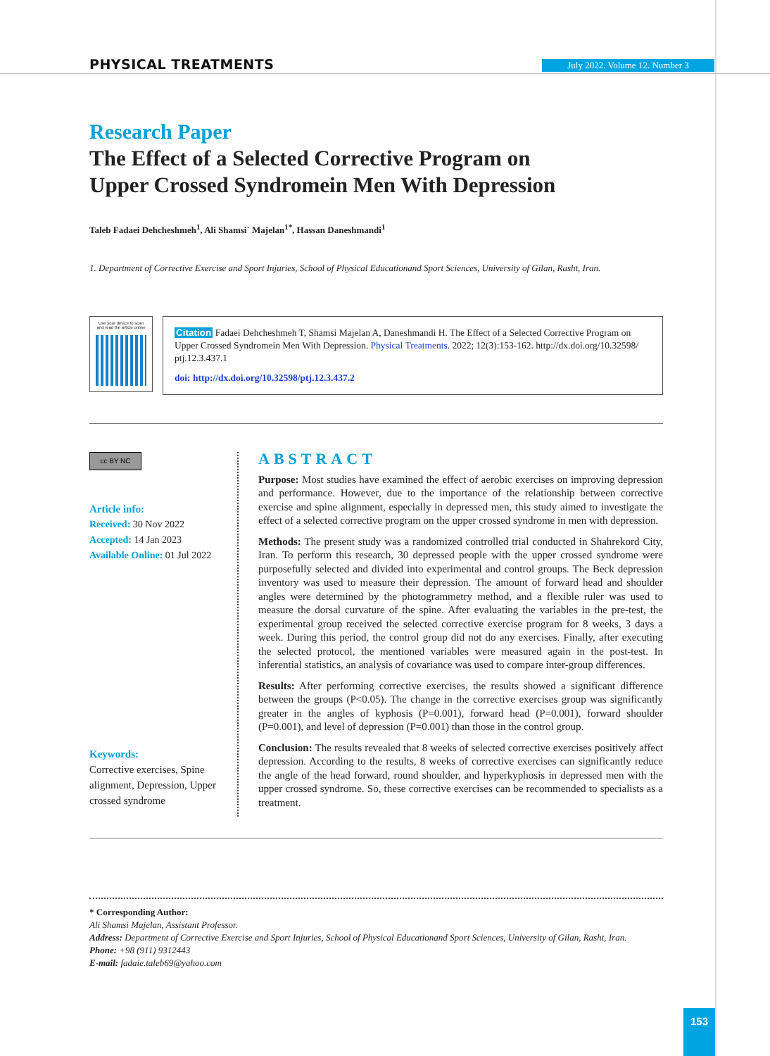PHYSICAL TREATMENTS July 2022. Volume 12. Number 3
Research Paper
The Effect of a Selected Corrective Program on Upper Crossed Syndromein Men With Depression
Taleb Fadaei Dehcheshmeh<sup>1</sup>, Ali Shamsi` Majelan<sup>1*</sup>, Hassan Daneshmandi<sup>1</sup>
1. Department of Corrective Exercise and Sport Injuries, School of Physical Educationand Sport Sciences, University of Gilan, Rasht, Iran.
Use your device to scan
and read the article online
Citation Fadaei Dehcheshmeh T, Shamsi Majelan A, Daneshmandi H. The Effect of a Selected Corrective Program on Upper Crossed Syndromein Men With Depression. Physical Treatments. 2022; 12(3):153-162. http://dx.doi.org/10.32598/ ptj.12.3.437.1
doi: http://dx.doi.org/10.32598/ptj.12.3.437.2
cc BY NC
Article info:
Received: 30 Nov 2022
Accepted: 14 Jan 2023
Available Online: 01 Jul 2022
Keywords:
Corrective exercises, Spine alignment, Depression, Upper crossed syndrome
ABSTRACT
Purpose: Most studies have examined the effect of aerobic exercises on improving depression and performance. However, due to the importance of the relationship between corrective exercise and spine alignment, especially in depressed men, this study aimed to investigate the effect of a selected corrective program on the upper crossed syndrome in men with depression.
Methods: The present study was a randomized controlled trial conducted in Shahrekord City, Iran. To perform this research, 30 depressed people with the upper crossed syndrome were purposefully selected and divided into experimental and control groups. The Beck depression inventory was used to measure their depression. The amount of forward head and shoulder angles were determined by the photogrammetry method, and a flexible ruler was used to measure the dorsal curvature of the spine. After evaluating the variables in the pre-test, the experimental group received the selected corrective exercise program for 8 weeks, 3 days a week. During this period, the control group did not do any exercises. Finally, after executing the selected protocol, the mentioned variables were measured again in the post-test. In inferential statistics, an analysis of covariance was used to compare inter-group differences.
Results: After performing corrective exercises, the results showed a significant difference between the groups (P<0.05). The change in the corrective exercises group was significantly greater in the angles of kyphosis (P=0.001), forward head (P=0.001), forward shoulder (P=0.001), and level of depression (P=0.001) than those in the control group.
Conclusion: The results revealed that 8 weeks of selected corrective exercises positively affect depression. According to the results, 8 weeks of corrective exercises can significantly reduce the angle of the head forward, round shoulder, and hyperkyphosis in depressed men with the upper crossed syndrome. So, these corrective exercises can be recommended to specialists as a treatment.
* Corresponding Author:
Ali Shamsi Majelan, Assistant Professor.
Address: Department of Corrective Exercise and Sport Injuries, School of Physical Educationand Sport Sciences, University of Gilan, Rasht, Iran.
Phone: +98 (911) 9312443
E-mail: fadaie.taleb69@yahoo.com
153